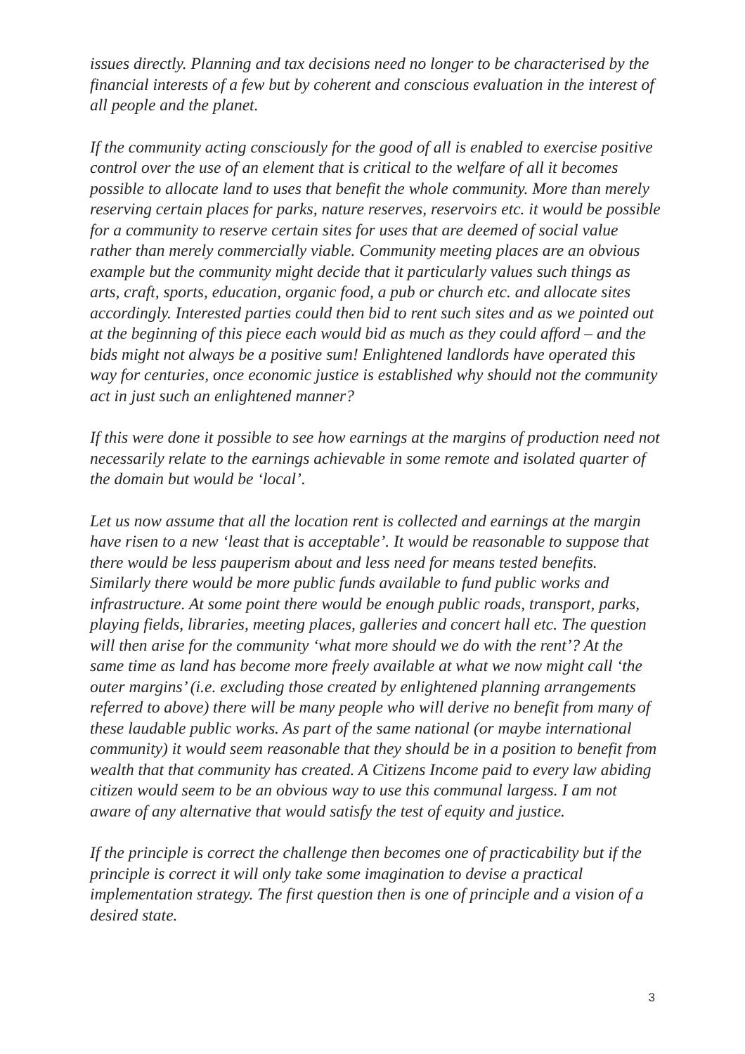issues directly. Planning and tax decisions need no longer to be characterised by the financial interests of a few but by coherent and conscious evaluation in the interest of all people and the planet.
If the community acting consciously for the good of all is enabled to exercise positive control over the use of an element that is critical to the welfare of all it becomes possible to allocate land to uses that benefit the whole community. More than merely reserving certain places for parks, nature reserves, reservoirs etc. it would be possible for a community to reserve certain sites for uses that are deemed of social value rather than merely commercially viable. Community meeting places are an obvious example but the community might decide that it particularly values such things as arts, craft, sports, education, organic food, a pub or church etc. and allocate sites accordingly. Interested parties could then bid to rent such sites and as we pointed out at the beginning of this piece each would bid as much as they could afford – and the bids might not always be a positive sum! Enlightened landlords have operated this way for centuries, once economic justice is established why should not the community act in just such an enlightened manner?
If this were done it possible to see how earnings at the margins of production need not necessarily relate to the earnings achievable in some remote and isolated quarter of the domain but would be ‘local’.
Let us now assume that all the location rent is collected and earnings at the margin have risen to a new ‘least that is acceptable’. It would be reasonable to suppose that there would be less pauperism about and less need for means tested benefits. Similarly there would be more public funds available to fund public works and infrastructure. At some point there would be enough public roads, transport, parks, playing fields, libraries, meeting places, galleries and concert hall etc. The question will then arise for the community ‘what more should we do with the rent’? At the same time as land has become more freely available at what we now might call ‘the outer margins’ (i.e. excluding those created by enlightened planning arrangements referred to above) there will be many people who will derive no benefit from many of these laudable public works. As part of the same national (or maybe international community) it would seem reasonable that they should be in a position to benefit from wealth that that community has created. A Citizens Income paid to every law abiding citizen would seem to be an obvious way to use this communal largess. I am not aware of any alternative that would satisfy the test of equity and justice.
If the principle is correct the challenge then becomes one of practicability but if the principle is correct it will only take some imagination to devise a practical implementation strategy. The first question then is one of principle and a vision of a desired state.
3